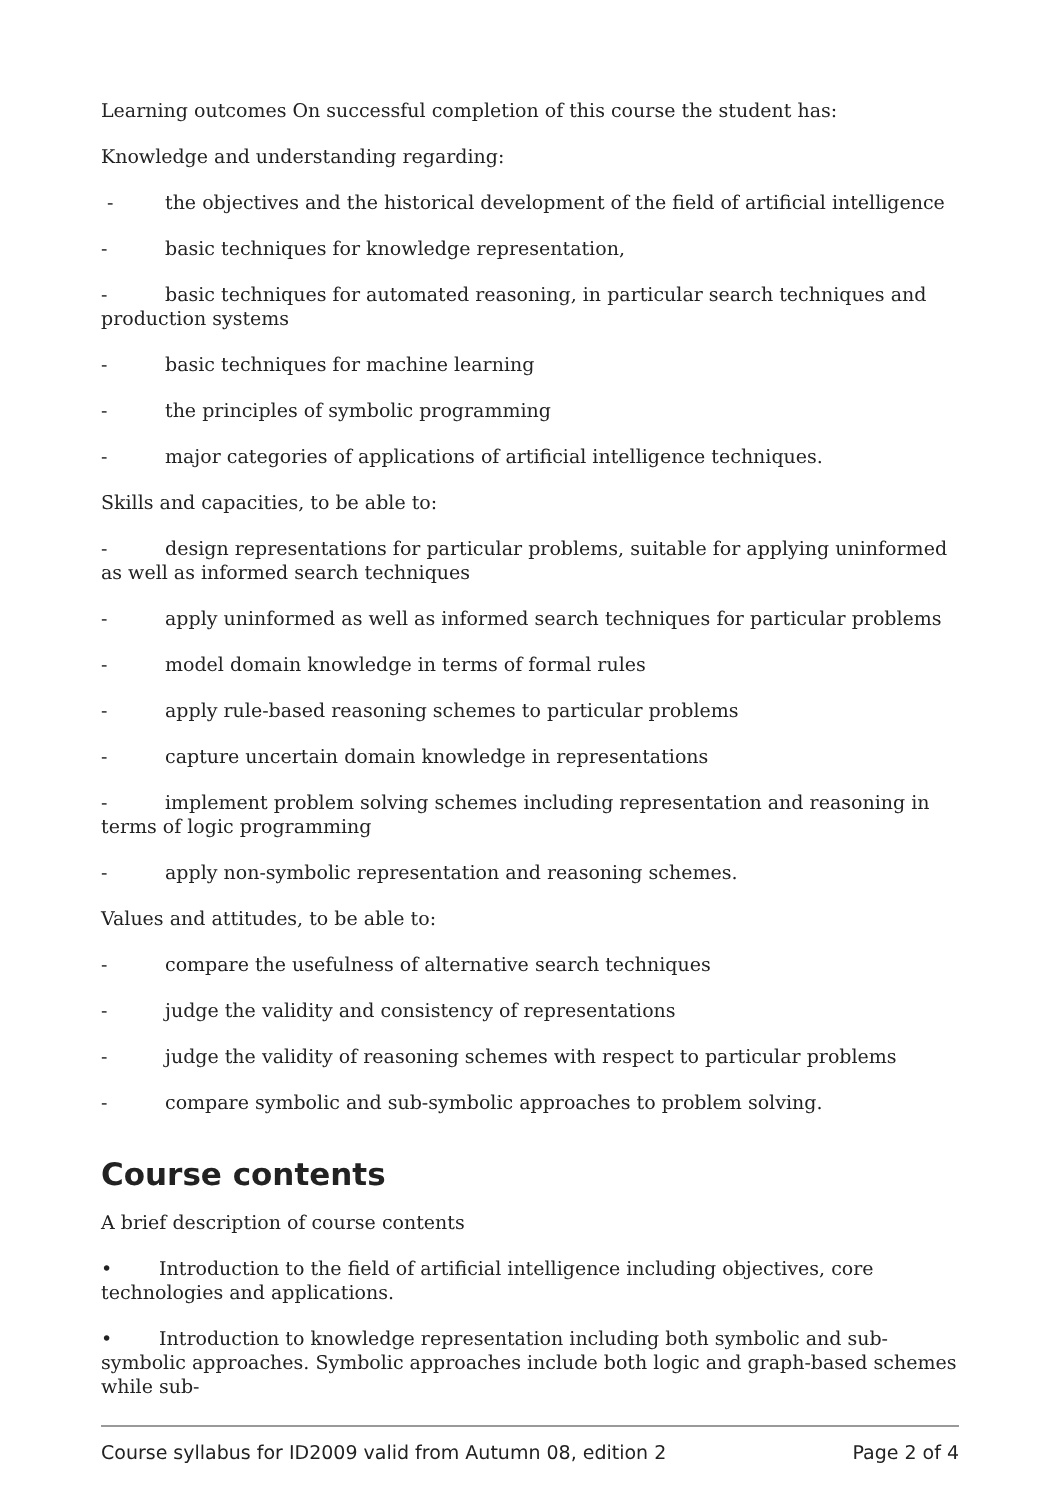Learning outcomes On successful completion of this course the student has:
Knowledge and understanding regarding:
- the objectives and the historical development of the field of artificial intelligence
- basic techniques for knowledge representation,
- basic techniques for automated reasoning, in particular search techniques and production systems
- basic techniques for machine learning
- the principles of symbolic programming
- major categories of applications of artificial intelligence techniques.
Skills and capacities, to be able to:
- design representations for particular problems, suitable for applying uninformed as well as informed search techniques
- apply uninformed as well as informed search techniques for particular problems
- model domain knowledge in terms of formal rules
- apply rule-based reasoning schemes to particular problems
- capture uncertain domain knowledge in representations
- implement problem solving schemes including representation and reasoning in terms of logic programming
- apply non-symbolic representation and reasoning schemes.
Values and attitudes, to be able to:
- compare the usefulness of alternative search techniques
- judge the validity and consistency of representations
- judge the validity of reasoning schemes with respect to particular problems
- compare symbolic and sub-symbolic approaches to problem solving.
Course contents
A brief description of course contents
• Introduction to the field of artificial intelligence including objectives, core technologies and applications.
• Introduction to knowledge representation including both symbolic and sub-symbolic approaches. Symbolic approaches include both logic and graph-based schemes while sub-
Course syllabus for ID2009 valid from Autumn 08, edition 2 Page 2 of 4